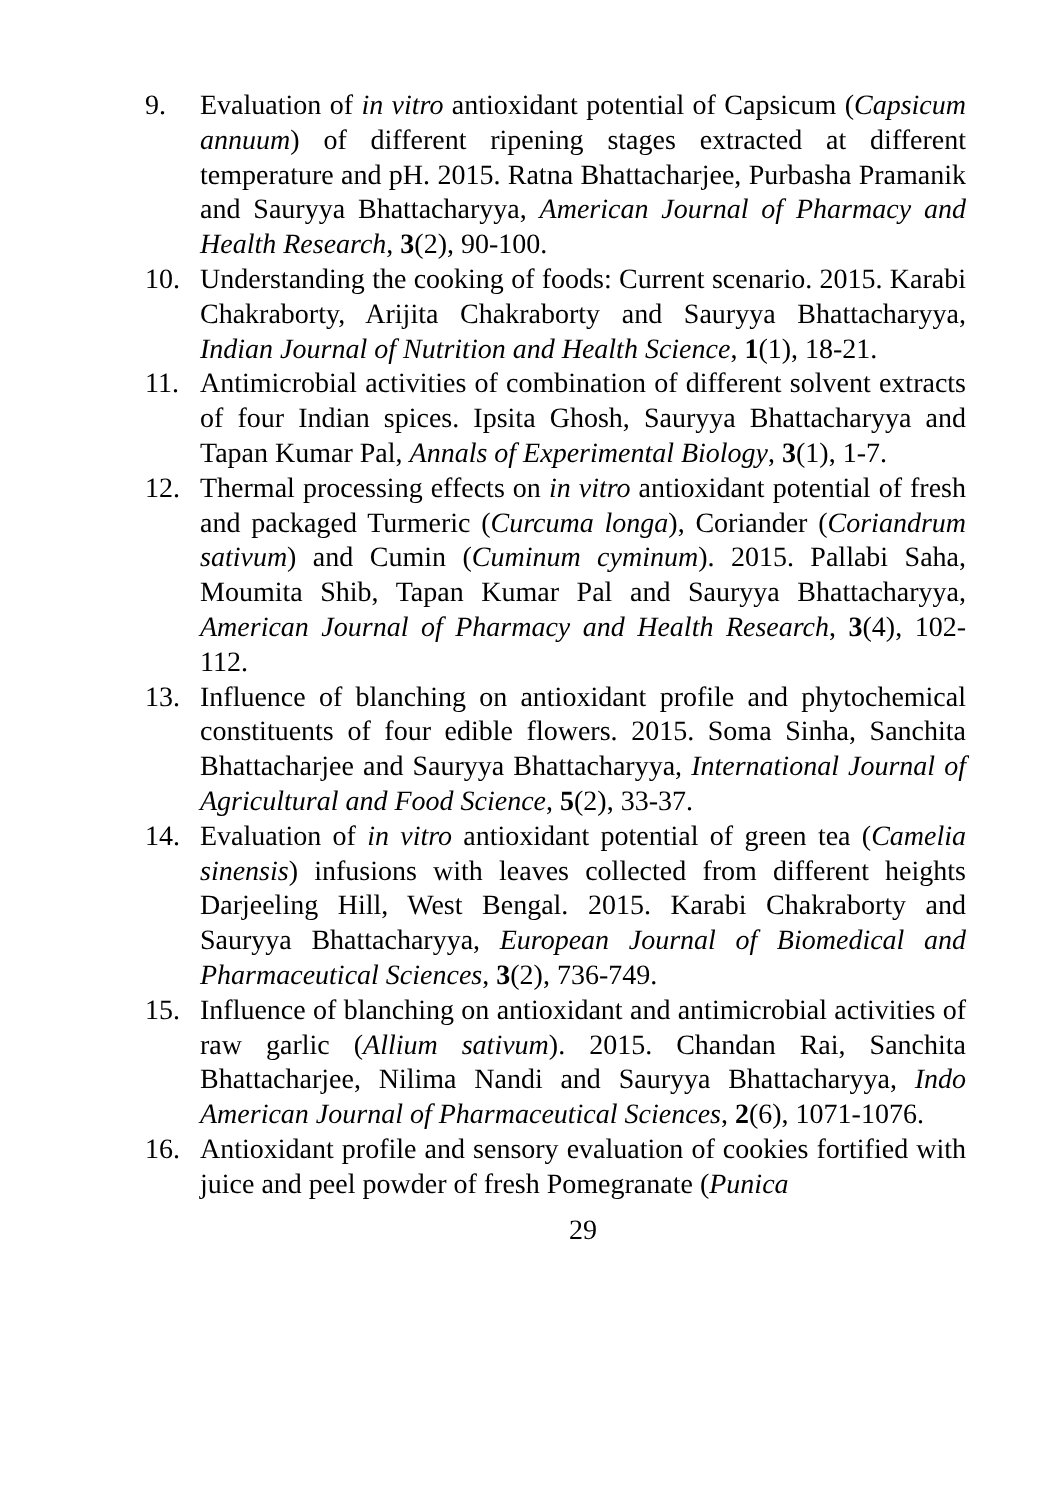9. Evaluation of in vitro antioxidant potential of Capsicum (Capsicum annuum) of different ripening stages extracted at different temperature and pH. 2015. Ratna Bhattacharjee, Purbasha Pramanik and Sauryya Bhattacharyya, American Journal of Pharmacy and Health Research, 3(2), 90-100.
10. Understanding the cooking of foods: Current scenario. 2015. Karabi Chakraborty, Arijita Chakraborty and Sauryya Bhattacharyya, Indian Journal of Nutrition and Health Science, 1(1), 18-21.
11. Antimicrobial activities of combination of different solvent extracts of four Indian spices. Ipsita Ghosh, Sauryya Bhattacharyya and Tapan Kumar Pal, Annals of Experimental Biology, 3(1), 1-7.
12. Thermal processing effects on in vitro antioxidant potential of fresh and packaged Turmeric (Curcuma longa), Coriander (Coriandrum sativum) and Cumin (Cuminum cyminum). 2015. Pallabi Saha, Moumita Shib, Tapan Kumar Pal and Sauryya Bhattacharyya, American Journal of Pharmacy and Health Research, 3(4), 102-112.
13. Influence of blanching on antioxidant profile and phytochemical constituents of four edible flowers. 2015. Soma Sinha, Sanchita Bhattacharjee and Sauryya Bhattacharyya, International Journal of Agricultural and Food Science, 5(2), 33-37.
14. Evaluation of in vitro antioxidant potential of green tea (Camelia sinensis) infusions with leaves collected from different heights Darjeeling Hill, West Bengal. 2015. Karabi Chakraborty and Sauryya Bhattacharyya, European Journal of Biomedical and Pharmaceutical Sciences, 3(2), 736-749.
15. Influence of blanching on antioxidant and antimicrobial activities of raw garlic (Allium sativum). 2015. Chandan Rai, Sanchita Bhattacharjee, Nilima Nandi and Sauryya Bhattacharyya, Indo American Journal of Pharmaceutical Sciences, 2(6), 1071-1076.
16. Antioxidant profile and sensory evaluation of cookies fortified with juice and peel powder of fresh Pomegranate (Punica
29